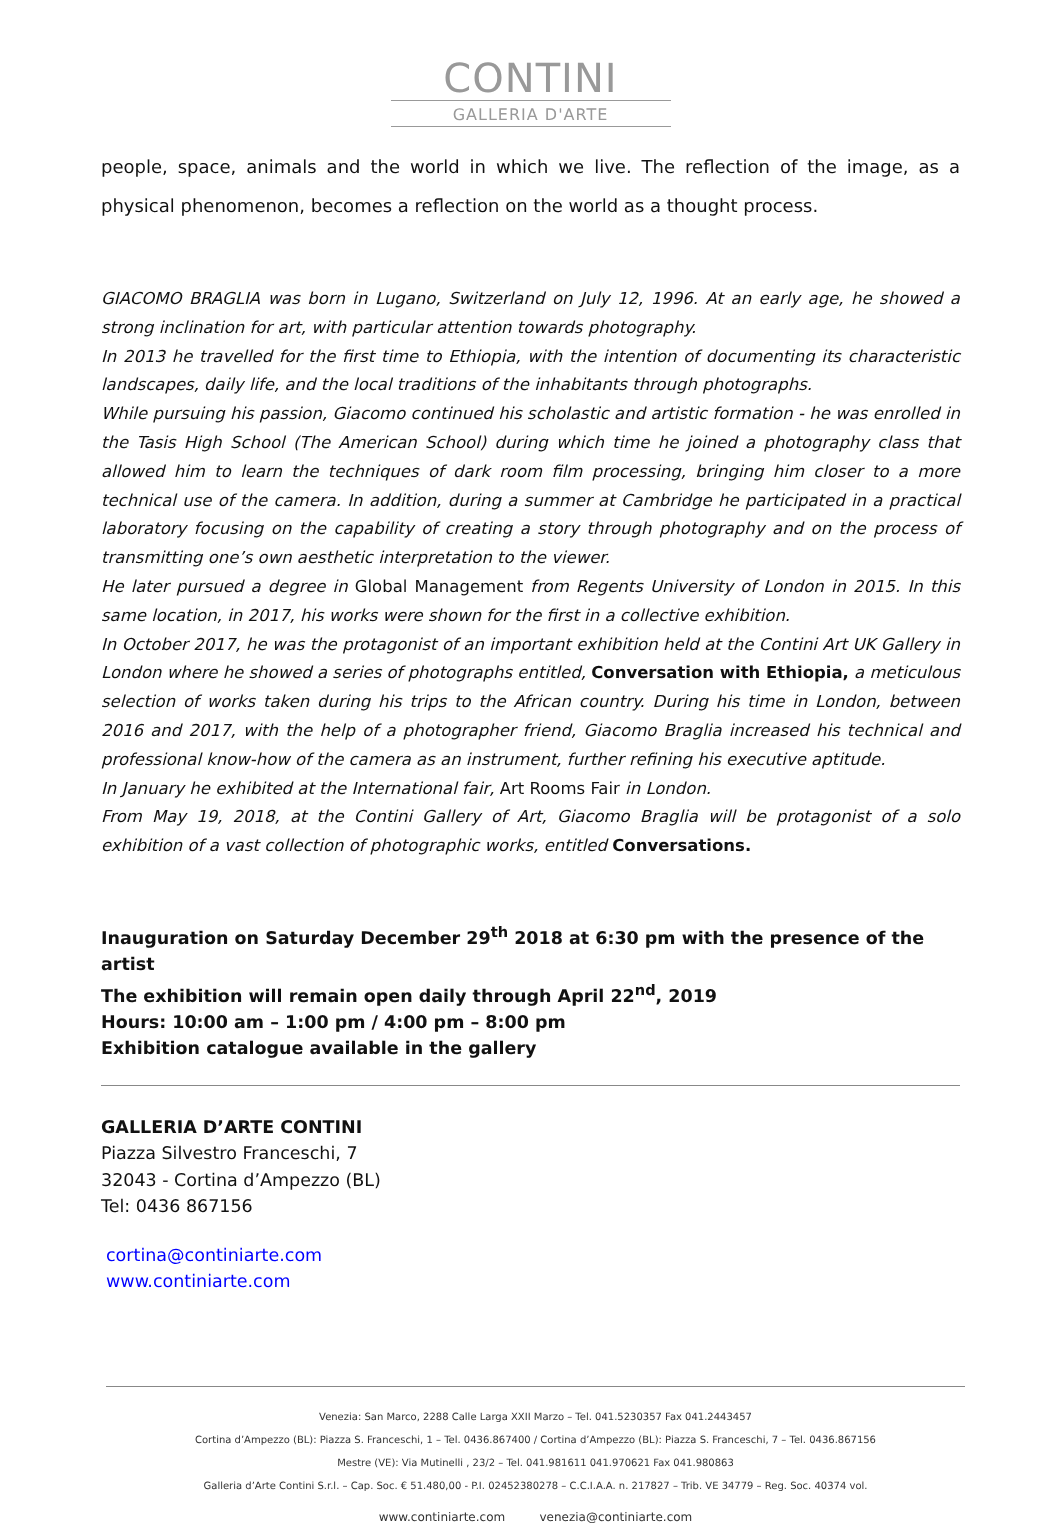CONTINI
GALLERIA D'ARTE
people, space, animals and the world in which we live. The reflection of the image, as a physical phenomenon, becomes a reflection on the world as a thought process.
GIACOMO BRAGLIA was born in Lugano, Switzerland on July 12, 1996. At an early age, he showed a strong inclination for art, with particular attention towards photography.
In 2013 he travelled for the first time to Ethiopia, with the intention of documenting its characteristic landscapes, daily life, and the local traditions of the inhabitants through photographs.
While pursuing his passion, Giacomo continued his scholastic and artistic formation - he was enrolled in the Tasis High School (The American School) during which time he joined a photography class that allowed him to learn the techniques of dark room film processing, bringing him closer to a more technical use of the camera. In addition, during a summer at Cambridge he participated in a practical laboratory focusing on the capability of creating a story through photography and on the process of transmitting one’s own aesthetic interpretation to the viewer.
He later pursued a degree in Global Management from Regents University of London in 2015. In this same location, in 2017, his works were shown for the first in a collective exhibition.
In October 2017, he was the protagonist of an important exhibition held at the Contini Art UK Gallery in London where he showed a series of photographs entitled, Conversation with Ethiopia, a meticulous selection of works taken during his trips to the African country. During his time in London, between 2016 and 2017, with the help of a photographer friend, Giacomo Braglia increased his technical and professional know-how of the camera as an instrument, further refining his executive aptitude.
In January he exhibited at the International fair, Art Rooms Fair in London.
From May 19, 2018, at the Contini Gallery of Art, Giacomo Braglia will be protagonist of a solo exhibition of a vast collection of photographic works, entitled Conversations.
Inauguration on Saturday December 29<sup>th</sup> 2018 at 6:30 pm with the presence of the artist
The exhibition will remain open daily through April 22<sup>nd</sup>, 2019
Hours: 10:00 am – 1:00 pm / 4:00 pm – 8:00 pm
Exhibition catalogue available in the gallery
GALLERIA D’ARTE CONTINI
Piazza Silvestro Franceschi, 7
32043 - Cortina d’Ampezzo (BL)
Tel: 0436 867156
cortina@continiarte.com
www.continiarte.com
Venezia: San Marco, 2288 Calle Larga XXII Marzo – Tel. 041.5230357 Fax 041.2443457
Cortina d’Ampezzo (BL): Piazza S. Franceschi, 1 – Tel. 0436.867400 / Cortina d’Ampezzo (BL): Piazza S. Franceschi, 7 – Tel. 0436.867156
Mestre (VE): Via Mutinelli , 23/2 – Tel. 041.981611 041.970621 Fax 041.980863
Galleria d’Arte Contini S.r.l. – Cap. Soc. € 51.480,00 - P.I. 02452380278 – C.C.I.A.A. n. 217827 – Trib. VE 34779 – Reg. Soc. 40374 vol.
www.continiarte.com venezia@continiarte.com